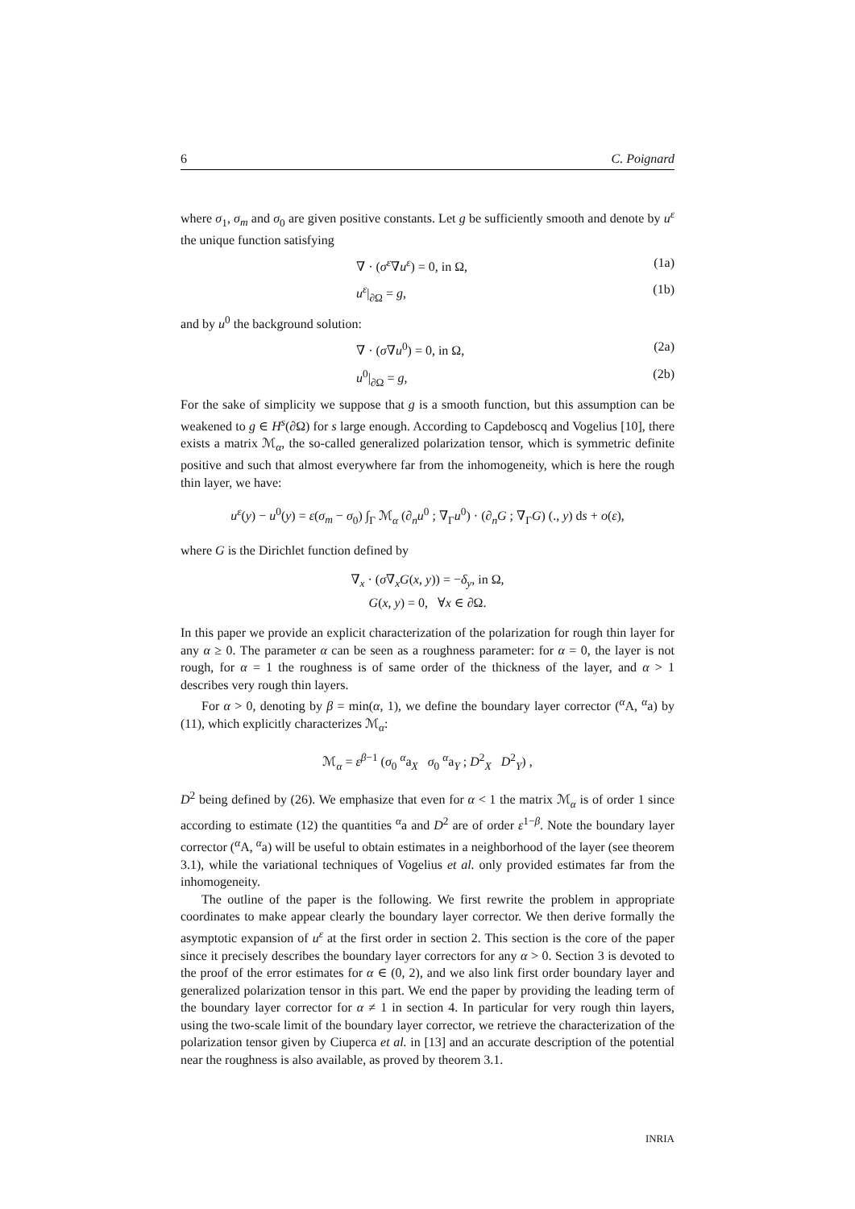6 C. Poignard
where σ<sub>1</sub>, σ<sub>m</sub> and σ<sub>0</sub> are given positive constants. Let g be sufficiently smooth and denote by u<sup>ε</sup> the unique function satisfying
∇ · (σ<sup>ε</sup>∇u<sup>ε</sup>) = 0, in Ω, (1a)
u<sup>ε</sup>|<sub>∂Ω</sub> = g, (1b)
and by u<sup>0</sup> the background solution:
∇ · (σ∇u<sup>0</sup>) = 0, in Ω, (2a)
u<sup>0</sup>|<sub>∂Ω</sub> = g, (2b)
For the sake of simplicity we suppose that g is a smooth function, but this assumption can be weakened to g ∈ H<sup>s</sup>(∂Ω) for s large enough. According to Capdeboscq and Vogelius [10], there exists a matrix ℳ<sub>α</sub>, the so-called generalized polarization tensor, which is symmetric definite positive and such that almost everywhere far from the inhomogeneity, which is here the rough thin layer, we have:
u<sup>ε</sup>(y) − u<sup>0</sup>(y) = ε(σ<sub>m</sub> − σ<sub>0</sub>) ∫<sub>Γ</sub> ℳ<sub>α</sub> (∂<sub>n</sub>u<sup>0</sup> ; ∇<sub>Γ</sub>u<sup>0</sup>) · (∂<sub>n</sub>G ; ∇<sub>Γ</sub>G) (., y) ds + o(ε),
where G is the Dirichlet function defined by
∇<sub>x</sub> · (σ∇<sub>x</sub>G(x, y)) = −δ<sub>y</sub>, in Ω,
G(x, y) = 0, ∀x ∈ ∂Ω.
In this paper we provide an explicit characterization of the polarization for rough thin layer for any α ≥ 0. The parameter α can be seen as a roughness parameter: for α = 0, the layer is not rough, for α = 1 the roughness is of same order of the thickness of the layer, and α > 1 describes very rough thin layers.
For α > 0, denoting by β = min(α, 1), we define the boundary layer corrector (<sup>α</sup>A, <sup>α</sup>a) by (11), which explicitly characterizes ℳ<sub>α</sub>:
ℳ<sub>α</sub> = ε<sup>β−1</sup> (σ<sub>0</sub> <sup>α</sup>a<sub>X</sub> σ<sub>0</sub> <sup>α</sup>a<sub>Y</sub> ; D<sup>2</sup><sub>X</sub> D<sup>2</sup><sub>Y</sub>) ,
D<sup>2</sup> being defined by (26). We emphasize that even for α < 1 the matrix ℳ<sub>α</sub> is of order 1 since according to estimate (12) the quantities <sup>α</sup>a and D<sup>2</sup> are of order ε<sup>1−β</sup>. Note the boundary layer corrector (<sup>α</sup>A, <sup>α</sup>a) will be useful to obtain estimates in a neighborhood of the layer (see theorem 3.1), while the variational techniques of Vogelius et al. only provided estimates far from the inhomogeneity.
The outline of the paper is the following. We first rewrite the problem in appropriate coordinates to make appear clearly the boundary layer corrector. We then derive formally the asymptotic expansion of u<sup>ε</sup> at the first order in section 2. This section is the core of the paper since it precisely describes the boundary layer correctors for any α > 0. Section 3 is devoted to the proof of the error estimates for α ∈ (0, 2), and we also link first order boundary layer and generalized polarization tensor in this part. We end the paper by providing the leading term of the boundary layer corrector for α ≠ 1 in section 4. In particular for very rough thin layers, using the two-scale limit of the boundary layer corrector, we retrieve the characterization of the polarization tensor given by Ciuperca et al. in [13] and an accurate description of the potential near the roughness is also available, as proved by theorem 3.1.
INRIA